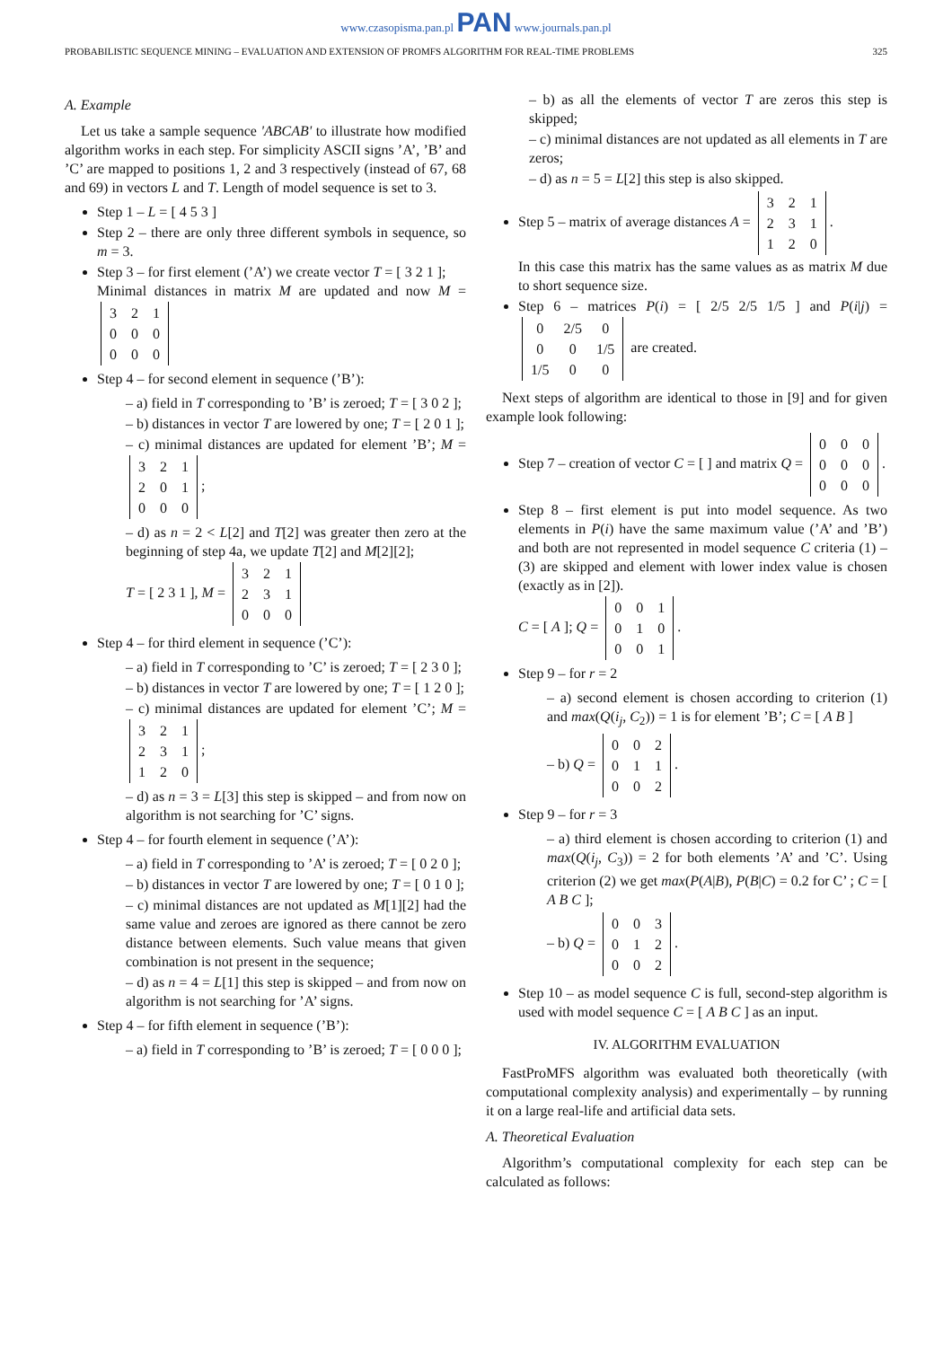www.czasopisma.pan.pl PAN www.journals.pan.pl
PROBABILISTIC SEQUENCE MINING – EVALUATION AND EXTENSION OF PROMFS ALGORITHM FOR REAL-TIME PROBLEMS 325
A. Example
Let us take a sample sequence 'ABCAB' to illustrate how modified algorithm works in each step. For simplicity ASCII signs ’A’, ’B’ and ’C’ are mapped to positions 1, 2 and 3 respectively (instead of 67, 68 and 69) in vectors L and T. Length of model sequence is set to 3.
Step 1 – L = [ 4 5 3 ]
Step 2 – there are only three different symbols in sequence, so m = 3.
Step 3 – for first element (’A’) we create vector T = [ 3 2 1 ];
Minimal distances in matrix M are updated and now M =
| 3 | 2 | 1 |
| 0 | 0 | 0 |
| 0 | 0 | 0 |
Step 4 – for second element in sequence (’B’):
– a) field in T corresponding to ’B’ is zeroed; T = [ 3 0 2 ];
– b) distances in vector T are lowered by one; T = [ 2 0 1 ];
– c) minimal distances are updated for element ’B’; M =
| 3 | 2 | 1 |
| 2 | 0 | 1 |
| 0 | 0 | 0 |
;
– d) as n = 2 < L[2] and T[2] was greater then zero at the beginning of step 4a, we update T[2] and M[2][2];
T = [ 2 3 1 ], M =
| 3 | 2 | 1 |
| 2 | 3 | 1 |
| 0 | 0 | 0 |
Step 4 – for third element in sequence (’C’):
– a) field in T corresponding to ’C’ is zeroed; T = [ 2 3 0 ];
– b) distances in vector T are lowered by one; T = [ 1 2 0 ];
– c) minimal distances are updated for element ’C’; M =
| 3 | 2 | 1 |
| 2 | 3 | 1 |
| 1 | 2 | 0 |
;
– d) as n = 3 = L[3] this step is skipped – and from now on algorithm is not searching for ’C’ signs.
Step 4 – for fourth element in sequence (’A’):
– a) field in T corresponding to ’A’ is zeroed; T = [ 0 2 0 ];
– b) distances in vector T are lowered by one; T = [ 0 1 0 ];
– c) minimal distances are not updated as M[1][2] had the same value and zeroes are ignored as there cannot be zero distance between elements. Such value means that given combination is not present in the sequence;
– d) as n = 4 = L[1] this step is skipped – and from now on algorithm is not searching for ’A’ signs.
Step 4 – for fifth element in sequence (’B’):
– a) field in T corresponding to ’B’ is zeroed; T = [ 0 0 0 ];
– b) as all the elements of vector T are zeros this step is skipped;
– c) minimal distances are not updated as all elements in T are zeros;
– d) as n = 5 = L[2] this step is also skipped.
Step 5 – matrix of average distances A =
| 3 | 2 | 1 |
| 2 | 3 | 1 |
| 1 | 2 | 0 |
.
In this case this matrix has the same values as as matrix M due to short sequence size.
Step 6 – matrices P(i) = [ 2/5 2/5 1/5 ] and P(i|j) =
| 0 | 2/5 | 0 |
| 0 | 0 | 1/5 |
| 1/5 | 0 | 0 |
are created.
Next steps of algorithm are identical to those in [9] and for given example look following:
Step 7 – creation of vector C = [ ] and matrix Q =
| 0 | 0 | 0 |
| 0 | 0 | 0 |
| 0 | 0 | 0 |
.
Step 8 – first element is put into model sequence. As two elements in P(i) have the same maximum value (’A’ and ’B’) and both are not represented in model sequence C criteria (1) – (3) are skipped and element with lower index value is chosen (exactly as in [2]).
C = [ A ]; Q =
| 0 | 0 | 1 |
| 0 | 1 | 0 |
| 0 | 0 | 1 |
.
Step 9 – for r = 2
– a) second element is chosen according to criterion (1) and max(Q(i<sub>j</sub>, C<sub>2</sub>)) = 1 is for element ’B’; C = [ A B ]
– b) Q =
| 0 | 0 | 2 |
| 0 | 1 | 1 |
| 0 | 0 | 2 |
.
Step 9 – for r = 3
– a) third element is chosen according to criterion (1) and max(Q(i<sub>j</sub>, C<sub>3</sub>)) = 2 for both elements ’A’ and ’C’. Using criterion (2) we get max(P(A|B), P(B|C) = 0.2 for C’ ; C = [ A B C ];
– b) Q =
| 0 | 0 | 3 |
| 0 | 1 | 2 |
| 0 | 0 | 2 |
.
Step 10 – as model sequence C is full, second-step algorithm is used with model sequence C = [ A B C ] as an input.
IV. ALGORITHM EVALUATION
FastProMFS algorithm was evaluated both theoretically (with computational complexity analysis) and experimentally – by running it on a large real-life and artificial data sets.
A. Theoretical Evaluation
Algorithm’s computational complexity for each step can be calculated as follows: